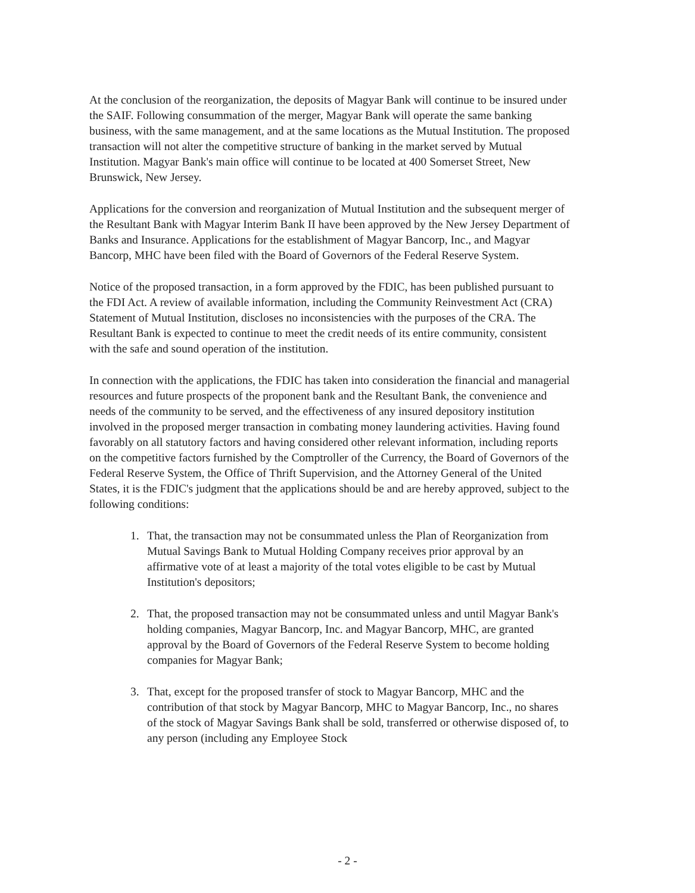At the conclusion of the reorganization, the deposits of Magyar Bank will continue to be insured under the SAIF. Following consummation of the merger, Magyar Bank will operate the same banking business, with the same management, and at the same locations as the Mutual Institution. The proposed transaction will not alter the competitive structure of banking in the market served by Mutual Institution. Magyar Bank's main office will continue to be located at 400 Somerset Street, New Brunswick, New Jersey.
Applications for the conversion and reorganization of Mutual Institution and the subsequent merger of the Resultant Bank with Magyar Interim Bank II have been approved by the New Jersey Department of Banks and Insurance. Applications for the establishment of Magyar Bancorp, Inc., and Magyar Bancorp, MHC have been filed with the Board of Governors of the Federal Reserve System.
Notice of the proposed transaction, in a form approved by the FDIC, has been published pursuant to the FDI Act. A review of available information, including the Community Reinvestment Act (CRA) Statement of Mutual Institution, discloses no inconsistencies with the purposes of the CRA. The Resultant Bank is expected to continue to meet the credit needs of its entire community, consistent with the safe and sound operation of the institution.
In connection with the applications, the FDIC has taken into consideration the financial and managerial resources and future prospects of the proponent bank and the Resultant Bank, the convenience and needs of the community to be served, and the effectiveness of any insured depository institution involved in the proposed merger transaction in combating money laundering activities. Having found favorably on all statutory factors and having considered other relevant information, including reports on the competitive factors furnished by the Comptroller of the Currency, the Board of Governors of the Federal Reserve System, the Office of Thrift Supervision, and the Attorney General of the United States, it is the FDIC's judgment that the applications should be and are hereby approved, subject to the following conditions:
1. That, the transaction may not be consummated unless the Plan of Reorganization from Mutual Savings Bank to Mutual Holding Company receives prior approval by an affirmative vote of at least a majority of the total votes eligible to be cast by Mutual Institution's depositors;
2. That, the proposed transaction may not be consummated unless and until Magyar Bank's holding companies, Magyar Bancorp, Inc. and Magyar Bancorp, MHC, are granted approval by the Board of Governors of the Federal Reserve System to become holding companies for Magyar Bank;
3. That, except for the proposed transfer of stock to Magyar Bancorp, MHC and the contribution of that stock by Magyar Bancorp, MHC to Magyar Bancorp, Inc., no shares of the stock of Magyar Savings Bank shall be sold, transferred or otherwise disposed of, to any person (including any Employee Stock
- 2 -